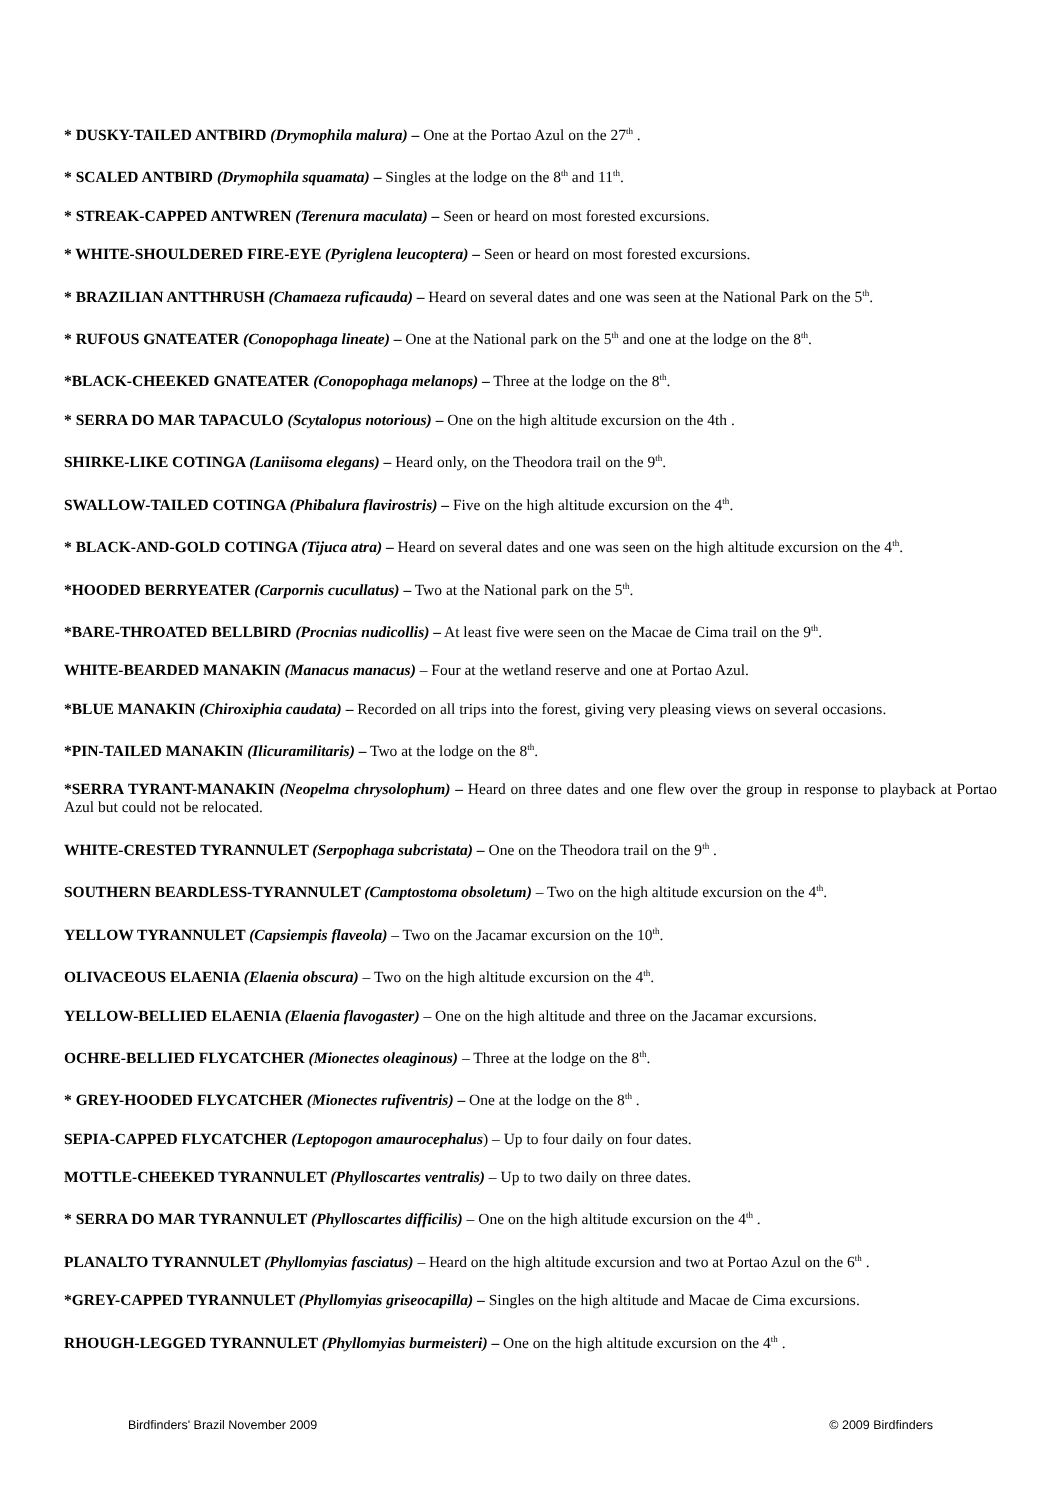* DUSKY-TAILED ANTBIRD (Drymophila malura) – One at the Portao Azul on the 27<sup>th</sup> .
* SCALED ANTBIRD (Drymophila squamata) – Singles at the lodge on the 8<sup>th</sup> and 11<sup>th</sup>.
* STREAK-CAPPED ANTWREN (Terenura maculata) – Seen or heard on most forested excursions.
* WHITE-SHOULDERED FIRE-EYE (Pyriglena leucoptera) – Seen or heard on most forested excursions.
* BRAZILIAN ANTTHRUSH (Chamaeza ruficauda) – Heard on several dates and one was seen at the National Park on the 5<sup>th</sup>.
* RUFOUS GNATEATER (Conopophaga lineate) – One at the National park on the 5<sup>th</sup> and one at the lodge on the 8<sup>th</sup>.
*BLACK-CHEEKED GNATEATER (Conopophaga melanops) – Three at the lodge on the 8<sup>th</sup>.
* SERRA DO MAR TAPACULO (Scytalopus notorious) – One on the high altitude excursion on the 4th .
SHIRKE-LIKE COTINGA (Laniisoma elegans) – Heard only, on the Theodora trail on the 9<sup>th</sup>.
SWALLOW-TAILED COTINGA (Phibalura flavirostris) – Five on the high altitude excursion on the 4<sup>th</sup>.
* BLACK-AND-GOLD COTINGA (Tijuca atra) – Heard on several dates and one was seen on the high altitude excursion on the 4<sup>th</sup>.
*HOODED BERRYEATER (Carpornis cucullatus) – Two at the National park on the 5<sup>th</sup>.
*BARE-THROATED BELLBIRD (Procnias nudicollis) – At least five were seen on the Macae de Cima trail on the 9<sup>th</sup>.
WHITE-BEARDED MANAKIN (Manacus manacus) – Four at the wetland reserve and one at Portao Azul.
*BLUE MANAKIN (Chiroxiphia caudata) – Recorded on all trips into the forest, giving very pleasing views on several occasions.
*PIN-TAILED MANAKIN (Ilicuramilitaris) – Two at the lodge on the 8<sup>th</sup>.
*SERRA TYRANT-MANAKIN (Neopelma chrysolophum) – Heard on three dates and one flew over the group in response to playback at Portao Azul but could not be relocated.
WHITE-CRESTED TYRANNULET (Serpophaga subcristata) – One on the Theodora trail on the 9<sup>th</sup> .
SOUTHERN BEARDLESS-TYRANNULET (Camptostoma obsoletum) – Two on the high altitude excursion on the 4<sup>th</sup>.
YELLOW TYRANNULET (Capsiempis flaveola) – Two on the Jacamar excursion on the 10<sup>th</sup>.
OLIVACEOUS ELAENIA (Elaenia obscura) – Two on the high altitude excursion on the 4<sup>th</sup>.
YELLOW-BELLIED ELAENIA (Elaenia flavogaster) – One on the high altitude and three on the Jacamar excursions.
OCHRE-BELLIED FLYCATCHER (Mionectes oleaginous) – Three at the lodge on the 8<sup>th</sup>.
* GREY-HOODED FLYCATCHER (Mionectes rufiventris) – One at the lodge on the 8<sup>th</sup> .
SEPIA-CAPPED FLYCATCHER (Leptopogon amaurocephalus) – Up to four daily on four dates.
MOTTLE-CHEEKED TYRANNULET (Phylloscartes ventralis) – Up to two daily on three dates.
* SERRA DO MAR TYRANNULET (Phylloscartes difficilis) – One on the high altitude excursion on the 4<sup>th</sup> .
PLANALTO TYRANNULET (Phyllomyias fasciatus) – Heard on the high altitude excursion and two at Portao Azul on the 6<sup>th</sup> .
*GREY-CAPPED TYRANNULET (Phyllomyias griseocapilla) – Singles on the high altitude and Macae de Cima excursions.
RHOUGH-LEGGED TYRANNULET (Phyllomyias burmeisteri) – One on the high altitude excursion on the 4<sup>th</sup> .
Birdfinders' Brazil November 2009 © 2009 Birdfinders